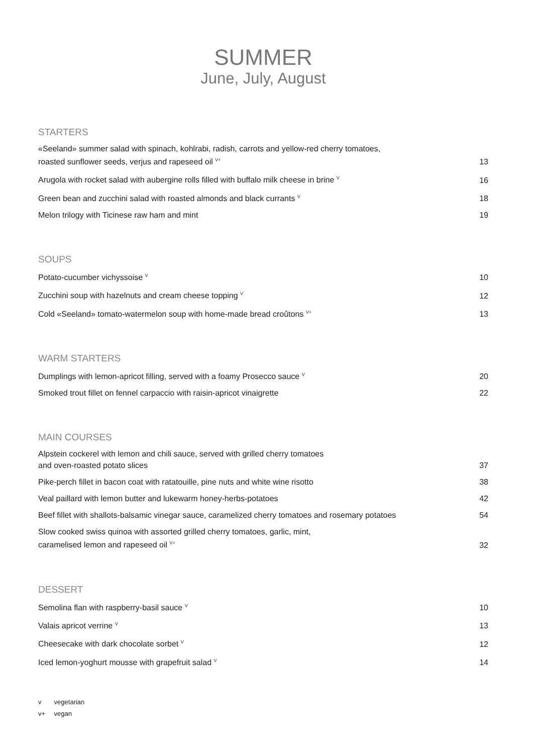SUMMER
June, July, August
STARTERS
«Seeland» summer salad with spinach, kohlrabi, radish, carrots and yellow-red cherry tomatoes,
roasted sunflower seeds, verjus and rapeseed oil <sup>V+</sup> 13
Arugola with rocket salad with aubergine rolls filled with buffalo milk cheese in brine <sup>V</sup> 16
Green bean and zucchini salad with roasted almonds and black currants <sup>V</sup> 18
Melon trilogy with Ticinese raw ham and mint 19
SOUPS
Potato-cucumber vichyssoise <sup>V</sup> 10
Zucchini soup with hazelnuts and cream cheese topping <sup>V</sup> 12
Cold «Seeland» tomato-watermelon soup with home-made bread croûtons <sup>V+</sup> 13
WARM STARTERS
Dumplings with lemon-apricot filling, served with a foamy Prosecco sauce <sup>V</sup> 20
Smoked trout fillet on fennel carpaccio with raisin-apricot vinaigrette 22
MAIN COURSES
Alpstein cockerel with lemon and chili sauce, served with grilled cherry tomatoes
and oven-roasted potato slices 37
Pike-perch fillet in bacon coat with ratatouille, pine nuts and white wine risotto 38
Veal paillard with lemon butter and lukewarm honey-herbs-potatoes 42
Beef fillet with shallots-balsamic vinegar sauce, caramelized cherry tomatoes and rosemary potatoes 54
Slow cooked swiss quinoa with assorted grilled cherry tomatoes, garlic, mint,
caramelised lemon and rapeseed oil <sup>V+</sup> 32
DESSERT
Semolina flan with raspberry-basil sauce <sup>V</sup> 10
Valais apricot verrine <sup>V</sup> 13
Cheesecake with dark chocolate sorbet <sup>V</sup> 12
Iced lemon-yoghurt mousse with grapefruit salad <sup>V</sup> 14
v vegetarian
v+ vegan